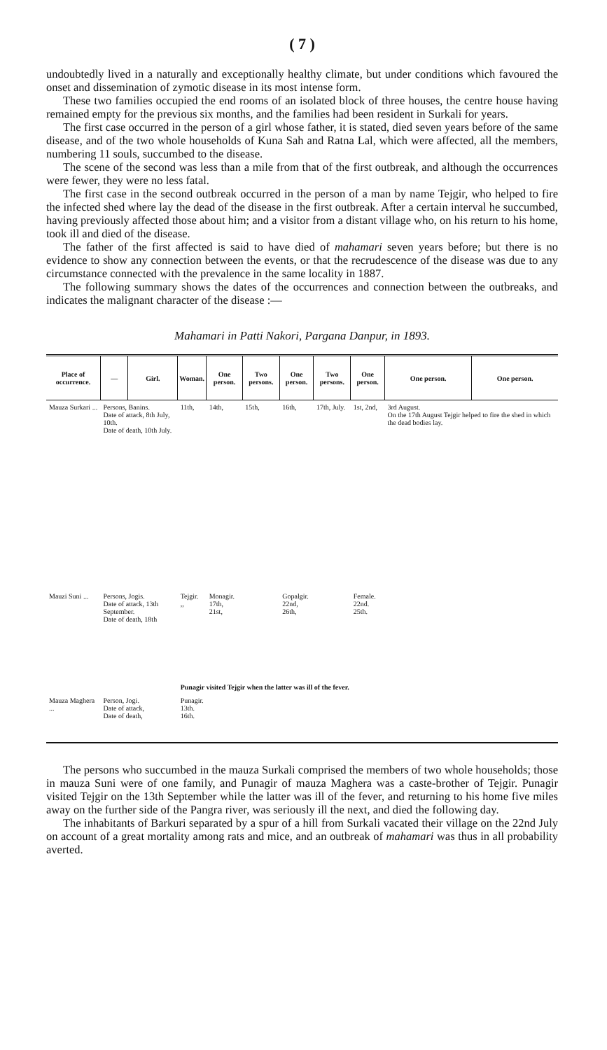( 7 )
undoubtedly lived in a naturally and exceptionally healthy climate, but under conditions which favoured the onset and dissemination of zymotic disease in its most intense form.
These two families occupied the end rooms of an isolated block of three houses, the centre house having remained empty for the previous six months, and the families had been resident in Surkali for years.
The first case occurred in the person of a girl whose father, it is stated, died seven years before of the same disease, and of the two whole households of Kuna Sah and Ratna Lal, which were affected, all the members, numbering 11 souls, succumbed to the disease.
The scene of the second was less than a mile from that of the first outbreak, and although the occurrences were fewer, they were no less fatal.
The first case in the second outbreak occurred in the person of a man by name Tejgir, who helped to fire the infected shed where lay the dead of the disease in the first outbreak. After a certain interval he succumbed, having previously affected those about him; and a visitor from a distant village who, on his return to his home, took ill and died of the disease.
The father of the first affected is said to have died of mahamari seven years before; but there is no evidence to show any connection between the events, or that the recrudescence of the disease was due to any circumstance connected with the prevalence in the same locality in 1887.
The following summary shows the dates of the occurrences and connection between the outbreaks, and indicates the malignant character of the disease :—
Mahamari in Patti Nakori, Pargana Danpur, in 1893.
| Place of occurrence. | — | Girl. | Woman. | One person. | Two persons. | One person. | Two persons. | One person. | One person. | One person. |
| --- | --- | --- | --- | --- | --- | --- | --- | --- | --- | --- |
| Mauza Surkari ... | Persons, Banins. Date of attack, 8th July, 10th. Date of death, 10th July. | | 11th, | 14th, | 15th, | 16th, | 17th, July. | 1st, 2nd, | 3rd August. On the 17th August Tejgir helped to fire the shed in which the dead bodies lay. | |
| Mauzi Suni ... | Persons, Jogis. Date of attack, 13th September. Date of death, 18th | | Tejgir. ,, | Monagir. 17th, 21st, | | Gopalgir. 22nd, 26th, | | Female. 22nd. 25th. | | |
| | | | Punagir visited Tejgir when the latter was ill of the fever. | | | | | | | |
| Mauza Maghera ... | Person, Jogi. Date of attack, Date of death, | | Punagir. 13th. 16th. | | | | | | | |
The persons who succumbed in the mauza Surkali comprised the members of two whole households; those in mauza Suni were of one family, and Punagir of mauza Maghera was a caste-brother of Tejgir. Punagir visited Tejgir on the 13th September while the latter was ill of the fever, and returning to his home five miles away on the further side of the Pangra river, was seriously ill the next, and died the following day.
The inhabitants of Barkuri separated by a spur of a hill from Surkali vacated their village on the 22nd July on account of a great mortality among rats and mice, and an outbreak of mahamari was thus in all probability averted.